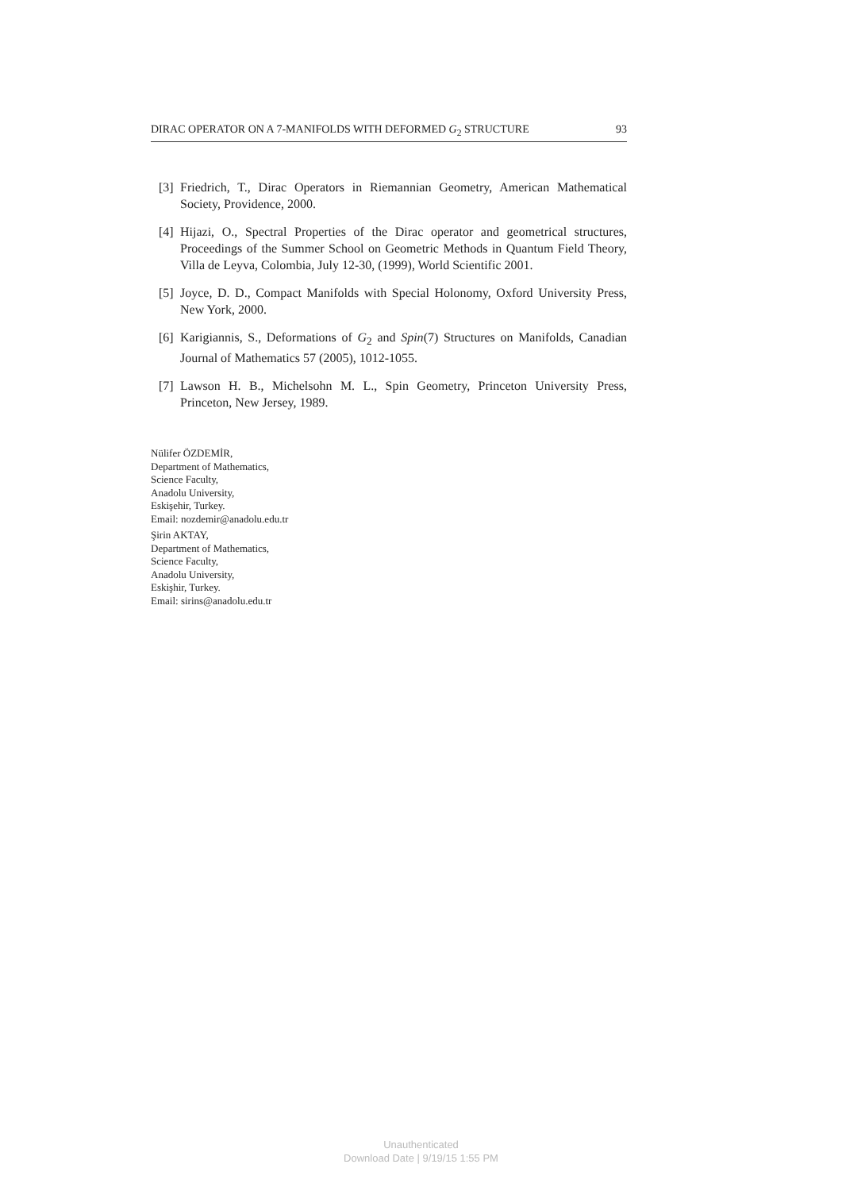DIRAC OPERATOR ON A 7-MANIFOLDS WITH DEFORMED G<sub>2</sub> STRUCTURE 93
[3] Friedrich, T., Dirac Operators in Riemannian Geometry, American Mathematical Society, Providence, 2000.
[4] Hijazi, O., Spectral Properties of the Dirac operator and geometrical structures, Proceedings of the Summer School on Geometric Methods in Quantum Field Theory, Villa de Leyva, Colombia, July 12-30, (1999), World Scientific 2001.
[5] Joyce, D. D., Compact Manifolds with Special Holonomy, Oxford University Press, New York, 2000.
[6] Karigiannis, S., Deformations of G<sub>2</sub> and Spin(7) Structures on Manifolds, Canadian Journal of Mathematics 57 (2005), 1012-1055.
[7] Lawson H. B., Michelsohn M. L., Spin Geometry, Princeton University Press, Princeton, New Jersey, 1989.
Nülifer ÖZDEMİR,
Department of Mathematics,
Science Faculty,
Anadolu University,
Eskişehir, Turkey.
Email: nozdemir@anadolu.edu.tr
Şirin AKTAY,
Department of Mathematics,
Science Faculty,
Anadolu University,
Eskişhir, Turkey.
Email: sirins@anadolu.edu.tr
Unauthenticated
Download Date | 9/19/15 1:55 PM